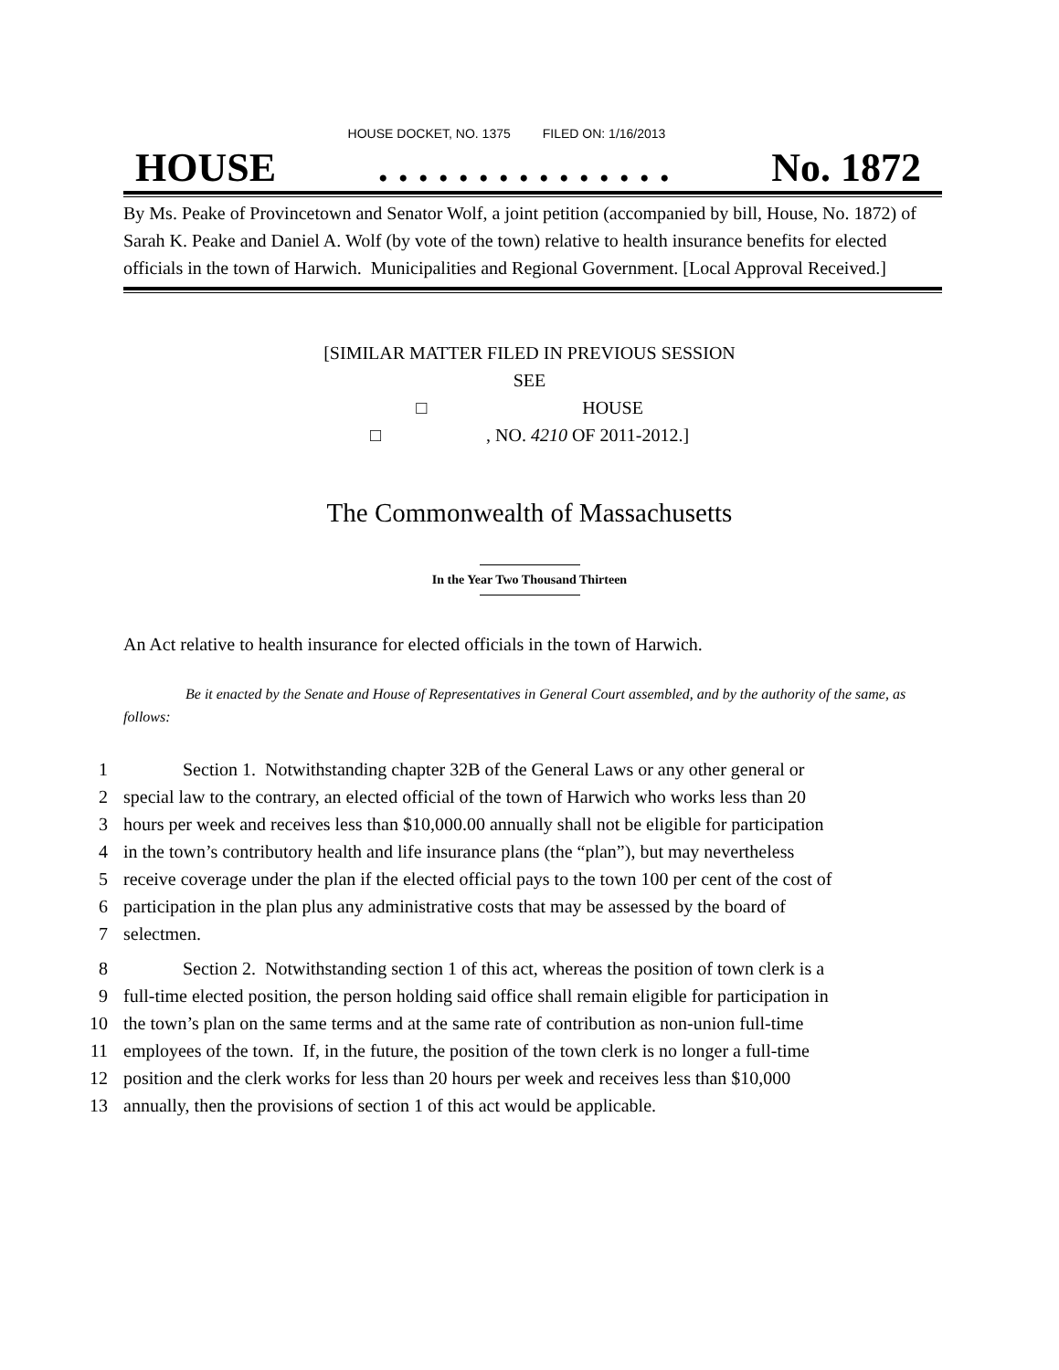HOUSE DOCKET, NO. 1375 FILED ON: 1/16/2013
HOUSE. . . . . . . . . . . . . . . No. 1872
By Ms. Peake of Provincetown and Senator Wolf, a joint petition (accompanied by bill, House, No. 1872) of Sarah K. Peake and Daniel A. Wolf (by vote of the town) relative to health insurance benefits for elected officials in the town of Harwich. Municipalities and Regional Government. [Local Approval Received.]
[SIMILAR MATTER FILED IN PREVIOUS SESSION
SEE
□ HOUSE
□ , NO. 4210 OF 2011-2012.]
The Commonwealth of Massachusetts
In the Year Two Thousand Thirteen
An Act relative to health insurance for elected officials in the town of Harwich.
Be it enacted by the Senate and House of Representatives in General Court assembled, and by the authority of the same, as follows:
1 Section 1. Notwithstanding chapter 32B of the General Laws or any other general or
2 special law to the contrary, an elected official of the town of Harwich who works less than 20
3 hours per week and receives less than $10,000.00 annually shall not be eligible for participation
4 in the town’s contributory health and life insurance plans (the “plan”), but may nevertheless
5 receive coverage under the plan if the elected official pays to the town 100 per cent of the cost of
6 participation in the plan plus any administrative costs that may be assessed by the board of
7 selectmen.
8 Section 2. Notwithstanding section 1 of this act, whereas the position of town clerk is a
9 full-time elected position, the person holding said office shall remain eligible for participation in
10 the town’s plan on the same terms and at the same rate of contribution as non-union full-time
11 employees of the town. If, in the future, the position of the town clerk is no longer a full-time
12 position and the clerk works for less than 20 hours per week and receives less than $10,000
13 annually, then the provisions of section 1 of this act would be applicable.